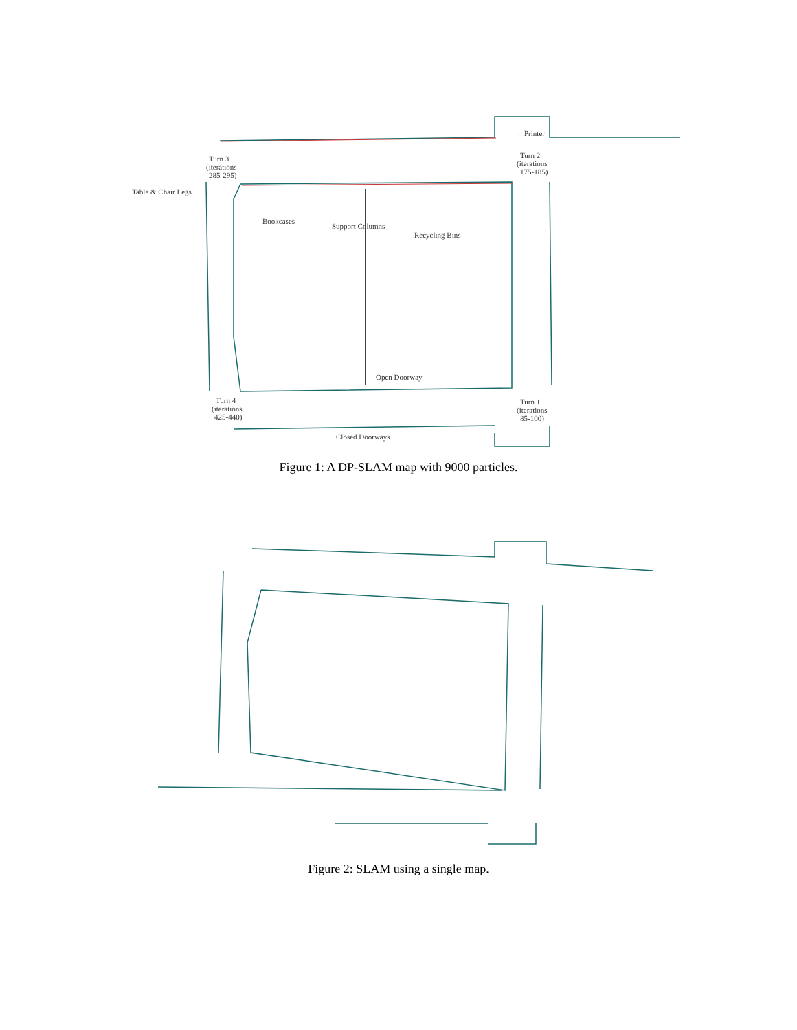←Printer
Turn 2
(iterations
175-185)
Turn 3
(iterations
285-295)
Table & Chair Legs
Bookcases
Support Columns
Recycling Bins
Open Doorway
Turn 4
(iterations
425-440)
Turn 1
(iterations
85-100)
Closed Doorways
Figure 1: A DP-SLAM map with 9000 particles.
Figure 2: SLAM using a single map.